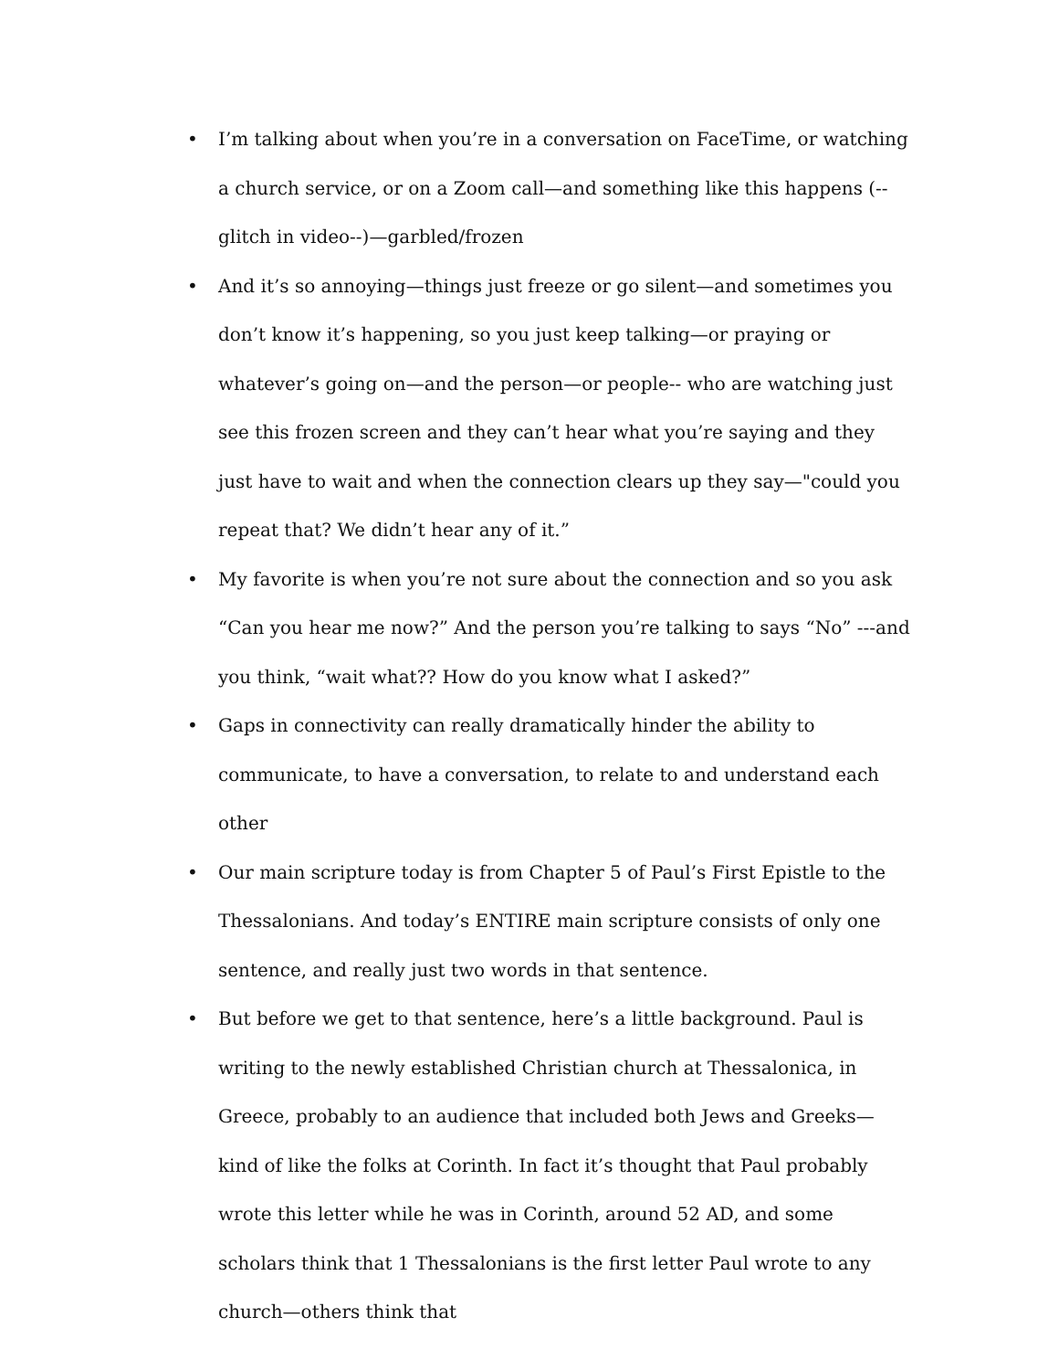• I’m talking about when you’re in a conversation on FaceTime, or watching a church service, or on a Zoom call—and something like this happens (--glitch in video--)—garbled/frozen
• And it’s so annoying—things just freeze or go silent—and sometimes you don’t know it’s happening, so you just keep talking—or praying or whatever’s going on—and the person—or people-- who are watching just see this frozen screen and they can’t hear what you’re saying and they just have to wait and when the connection clears up they say—"could you repeat that? We didn’t hear any of it.”
• My favorite is when you’re not sure about the connection and so you ask “Can you hear me now?” And the person you’re talking to says “No” ---and you think, “wait what?? How do you know what I asked?”
• Gaps in connectivity can really dramatically hinder the ability to communicate, to have a conversation, to relate to and understand each other
• Our main scripture today is from Chapter 5 of Paul’s First Epistle to the Thessalonians. And today’s ENTIRE main scripture consists of only one sentence, and really just two words in that sentence.
• But before we get to that sentence, here’s a little background. Paul is writing to the newly established Christian church at Thessalonica, in Greece, probably to an audience that included both Jews and Greeks—kind of like the folks at Corinth. In fact it’s thought that Paul probably wrote this letter while he was in Corinth, around 52 AD, and some scholars think that 1 Thessalonians is the first letter Paul wrote to any church—others think that